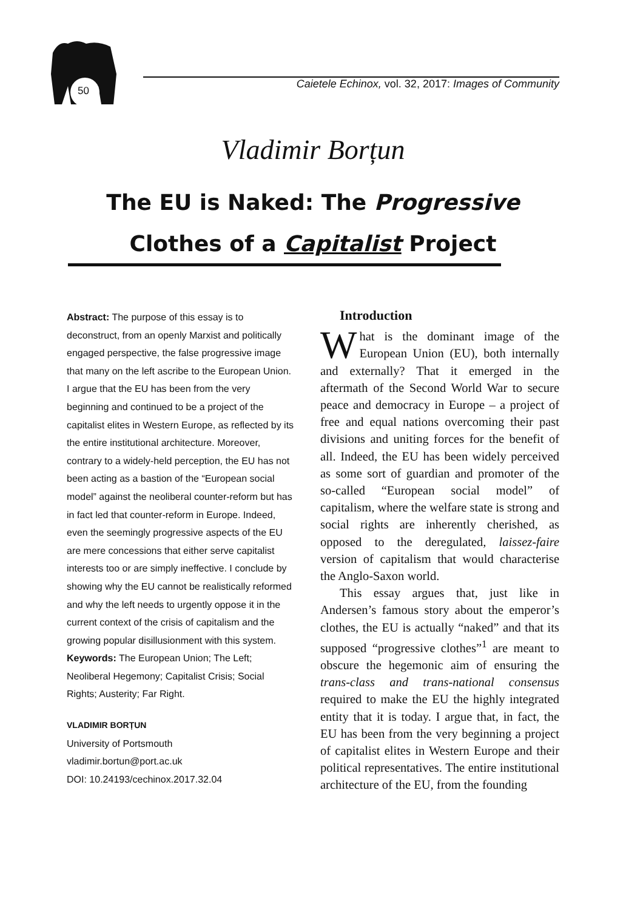50
Caietele Echinox, vol. 32, 2017: Images of Community
Vladimir Borțun
The EU is Naked: The Progressive
Clothes of a Capitalist Project
Abstract: The purpose of this essay is to deconstruct, from an openly Marxist and politically engaged perspective, the false progressive image that many on the left ascribe to the European Union. I argue that the EU has been from the very beginning and continued to be a project of the capitalist elites in Western Europe, as reflected by its the entire institutional architecture. Moreover, contrary to a widely-held perception, the EU has not been acting as a bastion of the “European social model” against the neoliberal counter-reform but has in fact led that counter-reform in Europe. Indeed, even the seemingly progressive aspects of the EU are mere concessions that either serve capitalist interests too or are simply ineffective. I conclude by showing why the EU cannot be realistically reformed and why the left needs to urgently oppose it in the current context of the crisis of capitalism and the growing popular disillusionment with this system.
Keywords: The European Union; The Left; Neoliberal Hegemony; Capitalist Crisis; Social Rights; Austerity; Far Right.
VLADIMIR BORȚUN
University of Portsmouth
vladimir.bortun@port.ac.uk
DOI: 10.24193/cechinox.2017.32.04
Introduction
What is the dominant image of the European Union (EU), both internally and externally? That it emerged in the aftermath of the Second World War to secure peace and democracy in Europe – a project of free and equal nations overcoming their past divisions and uniting forces for the benefit of all. Indeed, the EU has been widely perceived as some sort of guardian and promoter of the so-called “European social model” of capitalism, where the welfare state is strong and social rights are inherently cherished, as opposed to the deregulated, laissez-faire version of capitalism that would characterise the Anglo-Saxon world.
This essay argues that, just like in Andersen’s famous story about the emperor’s clothes, the EU is actually “naked” and that its supposed “progressive clothes”<sup>1</sup> are meant to obscure the hegemonic aim of ensuring the trans-class and trans-national consensus required to make the EU the highly integrated entity that it is today. I argue that, in fact, the EU has been from the very beginning a project of capitalist elites in Western Europe and their political representatives. The entire institutional architecture of the EU, from the founding